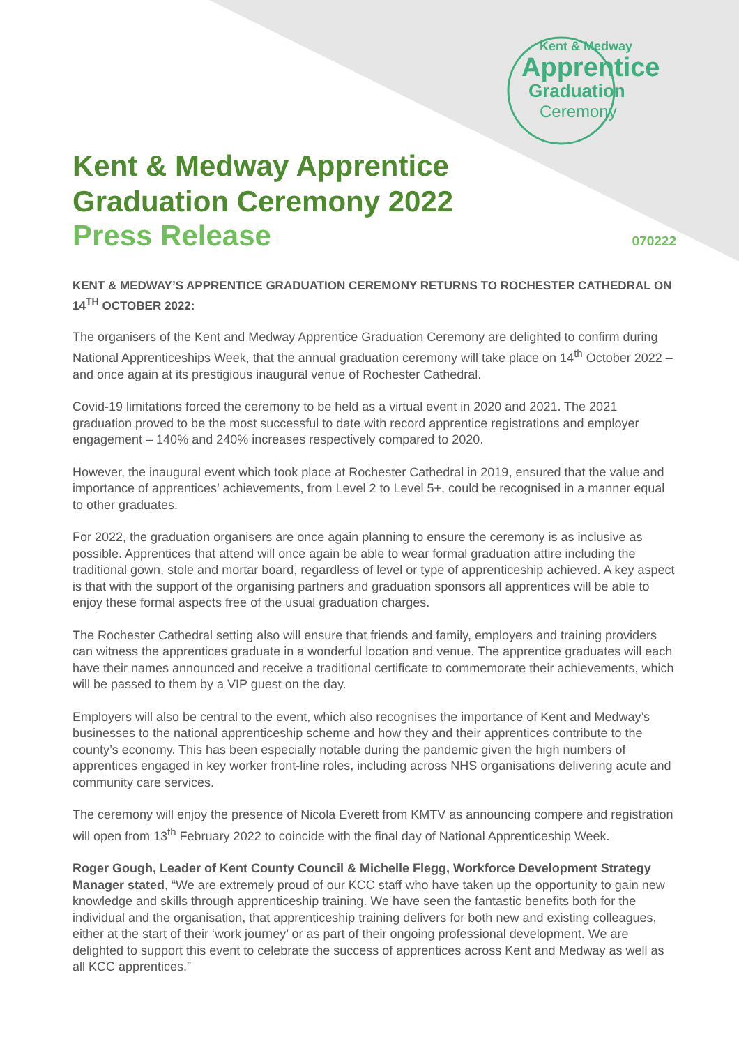Kent & Medway
Apprentice
Graduation
Ceremony
Kent & Medway Apprentice
Graduation Ceremony 2022
Press Release
070222
KENT & MEDWAY’S APPRENTICE GRADUATION CEREMONY RETURNS TO ROCHESTER CATHEDRAL ON 14<sup>TH</sup> OCTOBER 2022:
The organisers of the Kent and Medway Apprentice Graduation Ceremony are delighted to confirm during National Apprenticeships Week, that the annual graduation ceremony will take place on 14<sup>th</sup> October 2022 – and once again at its prestigious inaugural venue of Rochester Cathedral.
Covid-19 limitations forced the ceremony to be held as a virtual event in 2020 and 2021. The 2021 graduation proved to be the most successful to date with record apprentice registrations and employer engagement – 140% and 240% increases respectively compared to 2020.
However, the inaugural event which took place at Rochester Cathedral in 2019, ensured that the value and importance of apprentices’ achievements, from Level 2 to Level 5+, could be recognised in a manner equal to other graduates.
For 2022, the graduation organisers are once again planning to ensure the ceremony is as inclusive as possible. Apprentices that attend will once again be able to wear formal graduation attire including the traditional gown, stole and mortar board, regardless of level or type of apprenticeship achieved. A key aspect is that with the support of the organising partners and graduation sponsors all apprentices will be able to enjoy these formal aspects free of the usual graduation charges.
The Rochester Cathedral setting also will ensure that friends and family, employers and training providers can witness the apprentices graduate in a wonderful location and venue. The apprentice graduates will each have their names announced and receive a traditional certificate to commemorate their achievements, which will be passed to them by a VIP guest on the day.
Employers will also be central to the event, which also recognises the importance of Kent and Medway’s businesses to the national apprenticeship scheme and how they and their apprentices contribute to the county’s economy. This has been especially notable during the pandemic given the high numbers of apprentices engaged in key worker front-line roles, including across NHS organisations delivering acute and community care services.
The ceremony will enjoy the presence of Nicola Everett from KMTV as announcing compere and registration will open from 13<sup>th</sup> February 2022 to coincide with the final day of National Apprenticeship Week.
Roger Gough, Leader of Kent County Council & Michelle Flegg, Workforce Development Strategy Manager stated, “We are extremely proud of our KCC staff who have taken up the opportunity to gain new knowledge and skills through apprenticeship training. We have seen the fantastic benefits both for the individual and the organisation, that apprenticeship training delivers for both new and existing colleagues, either at the start of their ‘work journey’ or as part of their ongoing professional development. We are delighted to support this event to celebrate the success of apprentices across Kent and Medway as well as all KCC apprentices.”